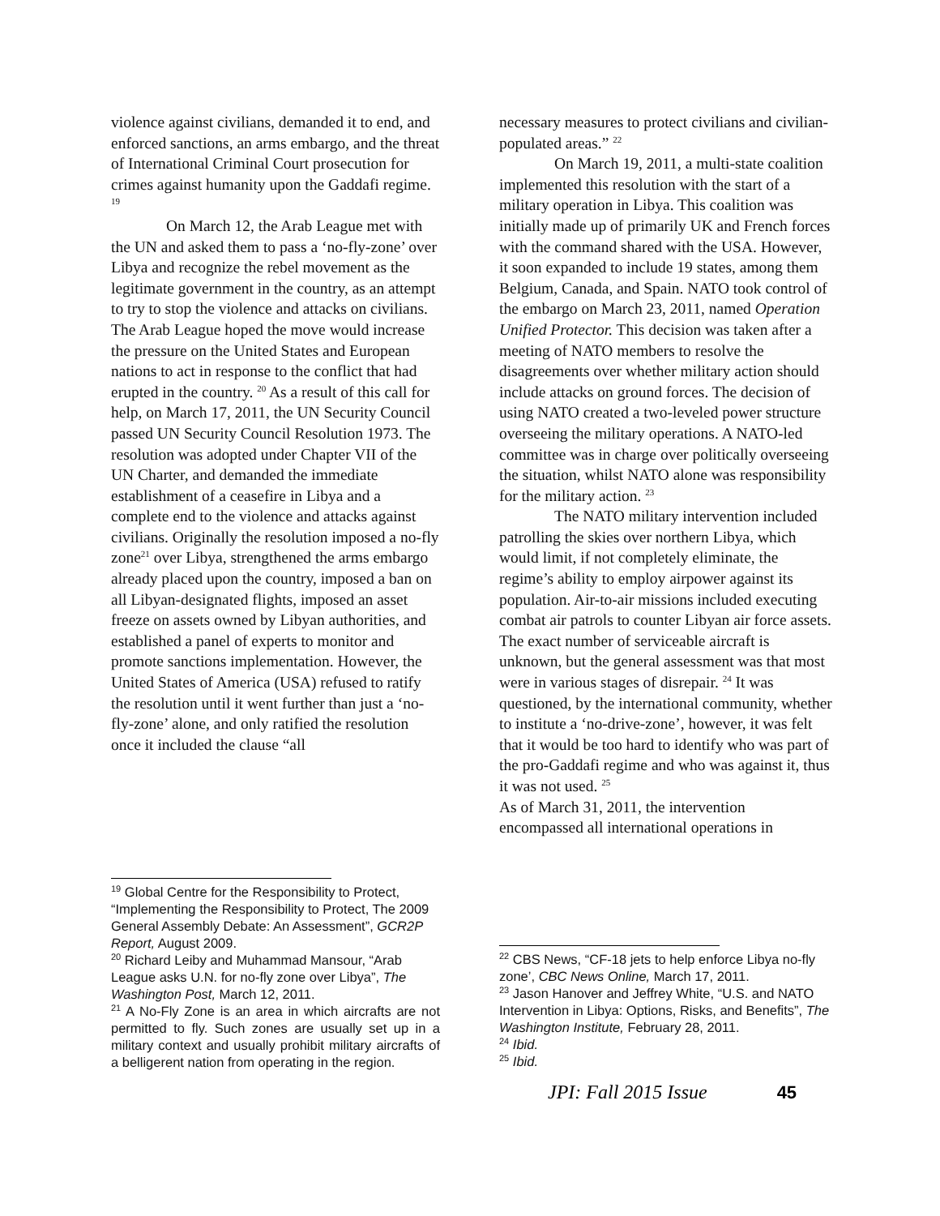violence against civilians, demanded it to end, and enforced sanctions, an arms embargo, and the threat of International Criminal Court prosecution for crimes against humanity upon the Gaddafi regime. <sup>19</sup>
On March 12, the Arab League met with the UN and asked them to pass a ‘no-fly-zone’ over Libya and recognize the rebel movement as the legitimate government in the country, as an attempt to try to stop the violence and attacks on civilians. The Arab League hoped the move would increase the pressure on the United States and European nations to act in response to the conflict that had erupted in the country. <sup>20</sup> As a result of this call for help, on March 17, 2011, the UN Security Council passed UN Security Council Resolution 1973. The resolution was adopted under Chapter VII of the UN Charter, and demanded the immediate establishment of a ceasefire in Libya and a complete end to the violence and attacks against civilians. Originally the resolution imposed a no-fly zone<sup>21</sup> over Libya, strengthened the arms embargo already placed upon the country, imposed a ban on all Libyan-designated flights, imposed an asset freeze on assets owned by Libyan authorities, and established a panel of experts to monitor and promote sanctions implementation. However, the United States of America (USA) refused to ratify the resolution until it went further than just a ‘no-fly-zone’ alone, and only ratified the resolution once it included the clause “all
<sup>19</sup> Global Centre for the Responsibility to Protect, “Implementing the Responsibility to Protect, The 2009 General Assembly Debate: An Assessment”, GCR2P Report, August 2009.
<sup>20</sup> Richard Leiby and Muhammad Mansour, “Arab League asks U.N. for no-fly zone over Libya”, The Washington Post, March 12, 2011.
<sup>21</sup> A No-Fly Zone is an area in which aircrafts are not permitted to fly. Such zones are usually set up in a military context and usually prohibit military aircrafts of a belligerent nation from operating in the region.
necessary measures to protect civilians and civilian-populated areas.” <sup>22</sup>
On March 19, 2011, a multi-state coalition implemented this resolution with the start of a military operation in Libya. This coalition was initially made up of primarily UK and French forces with the command shared with the USA. However, it soon expanded to include 19 states, among them Belgium, Canada, and Spain. NATO took control of the embargo on March 23, 2011, named Operation Unified Protector. This decision was taken after a meeting of NATO members to resolve the disagreements over whether military action should include attacks on ground forces. The decision of using NATO created a two-leveled power structure overseeing the military operations. A NATO-led committee was in charge over politically overseeing the situation, whilst NATO alone was responsibility for the military action. <sup>23</sup>
The NATO military intervention included patrolling the skies over northern Libya, which would limit, if not completely eliminate, the regime’s ability to employ airpower against its population. Air-to-air missions included executing combat air patrols to counter Libyan air force assets. The exact number of serviceable aircraft is unknown, but the general assessment was that most were in various stages of disrepair. <sup>24</sup> It was questioned, by the international community, whether to institute a ‘no-drive-zone’, however, it was felt that it would be too hard to identify who was part of the pro-Gaddafi regime and who was against it, thus it was not used. <sup>25</sup>
As of March 31, 2011, the intervention encompassed all international operations in
<sup>22</sup> CBS News, “CF-18 jets to help enforce Libya no-fly zone’, CBC News Online, March 17, 2011.
<sup>23</sup> Jason Hanover and Jeffrey White, “U.S. and NATO Intervention in Libya: Options, Risks, and Benefits”, The Washington Institute, February 28, 2011.
<sup>24</sup> Ibid.
<sup>25</sup> Ibid.
JPI: Fall 2015 Issue 45